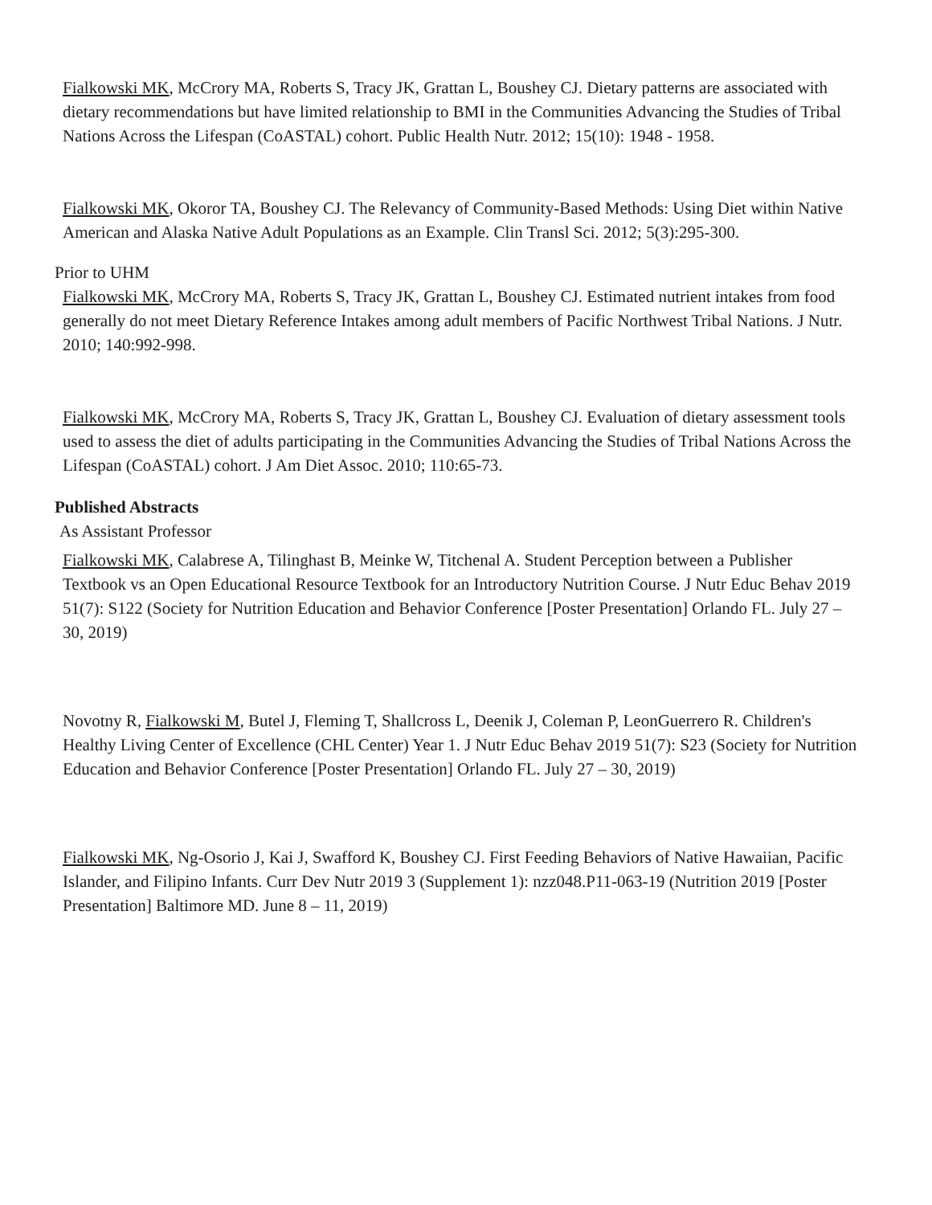Fialkowski MK, McCrory MA, Roberts S, Tracy JK, Grattan L, Boushey CJ. Dietary patterns are associated with dietary recommendations but have limited relationship to BMI in the Communities Advancing the Studies of Tribal Nations Across the Lifespan (CoASTAL) cohort. Public Health Nutr. 2012; 15(10): 1948 - 1958.
Fialkowski MK, Okoror TA, Boushey CJ. The Relevancy of Community-Based Methods: Using Diet within Native American and Alaska Native Adult Populations as an Example. Clin Transl Sci. 2012; 5(3):295-300.
Prior to UHM
Fialkowski MK, McCrory MA, Roberts S, Tracy JK, Grattan L, Boushey CJ. Estimated nutrient intakes from food generally do not meet Dietary Reference Intakes among adult members of Pacific Northwest Tribal Nations. J Nutr. 2010; 140:992-998.
Fialkowski MK, McCrory MA, Roberts S, Tracy JK, Grattan L, Boushey CJ. Evaluation of dietary assessment tools used to assess the diet of adults participating in the Communities Advancing the Studies of Tribal Nations Across the Lifespan (CoASTAL) cohort. J Am Diet Assoc. 2010; 110:65-73.
Published Abstracts
As Assistant Professor
Fialkowski MK, Calabrese A, Tilinghast B, Meinke W, Titchenal A. Student Perception between a Publisher Textbook vs an Open Educational Resource Textbook for an Introductory Nutrition Course. J Nutr Educ Behav 2019 51(7): S122 (Society for Nutrition Education and Behavior Conference [Poster Presentation] Orlando FL. July 27 – 30, 2019)
Novotny R, Fialkowski M, Butel J, Fleming T, Shallcross L, Deenik J, Coleman P, LeonGuerrero R. Children's Healthy Living Center of Excellence (CHL Center) Year 1. J Nutr Educ Behav 2019 51(7): S23 (Society for Nutrition Education and Behavior Conference [Poster Presentation] Orlando FL. July 27 – 30, 2019)
Fialkowski MK, Ng-Osorio J, Kai J, Swafford K, Boushey CJ. First Feeding Behaviors of Native Hawaiian, Pacific Islander, and Filipino Infants. Curr Dev Nutr 2019 3 (Supplement 1): nzz048.P11-063-19 (Nutrition 2019 [Poster Presentation] Baltimore MD. June 8 – 11, 2019)